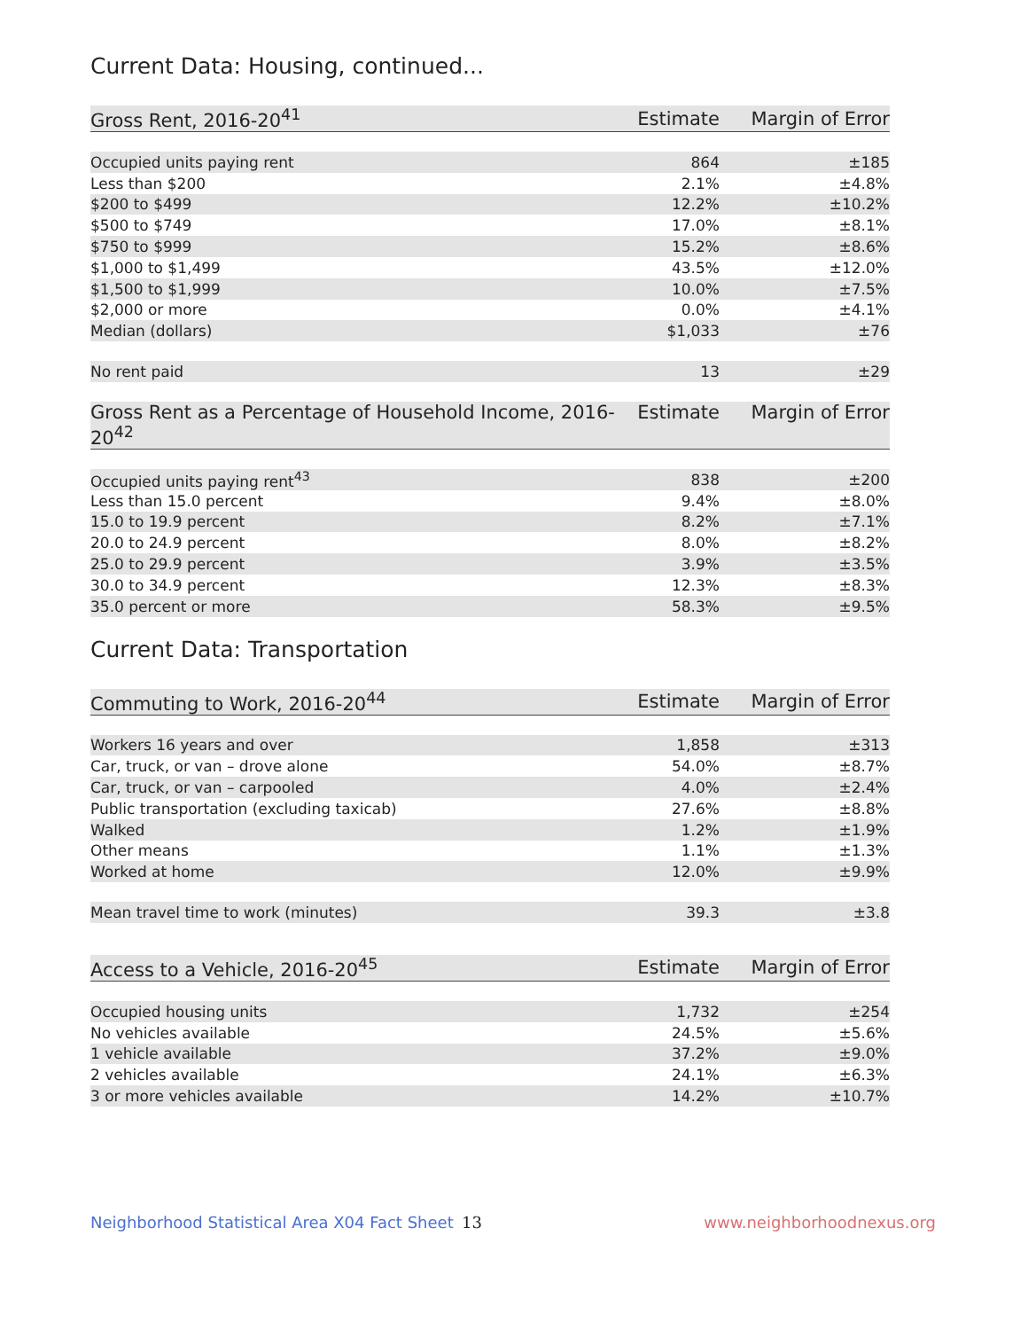Current Data: Housing, continued...
| Gross Rent, 2016-20<sup>41</sup> | Estimate | Margin of Error |
| --- | --- | --- |
| Occupied units paying rent | 864 | ±185 |
| Less than $200 | 2.1% | ±4.8% |
| $200 to $499 | 12.2% | ±10.2% |
| $500 to $749 | 17.0% | ±8.1% |
| $750 to $999 | 15.2% | ±8.6% |
| $1,000 to $1,499 | 43.5% | ±12.0% |
| $1,500 to $1,999 | 10.0% | ±7.5% |
| $2,000 or more | 0.0% | ±4.1% |
| Median (dollars) | $1,033 | ±76 |
| No rent paid | 13 | ±29 |
| Gross Rent as a Percentage of Household Income, 2016-20<sup>42</sup> | Estimate | Margin of Error |
| --- | --- | --- |
| Occupied units paying rent<sup>43</sup> | 838 | ±200 |
| Less than 15.0 percent | 9.4% | ±8.0% |
| 15.0 to 19.9 percent | 8.2% | ±7.1% |
| 20.0 to 24.9 percent | 8.0% | ±8.2% |
| 25.0 to 29.9 percent | 3.9% | ±3.5% |
| 30.0 to 34.9 percent | 12.3% | ±8.3% |
| 35.0 percent or more | 58.3% | ±9.5% |
Current Data: Transportation
| Commuting to Work, 2016-20<sup>44</sup> | Estimate | Margin of Error |
| --- | --- | --- |
| Workers 16 years and over | 1,858 | ±313 |
| Car, truck, or van – drove alone | 54.0% | ±8.7% |
| Car, truck, or van – carpooled | 4.0% | ±2.4% |
| Public transportation (excluding taxicab) | 27.6% | ±8.8% |
| Walked | 1.2% | ±1.9% |
| Other means | 1.1% | ±1.3% |
| Worked at home | 12.0% | ±9.9% |
| Mean travel time to work (minutes) | 39.3 | ±3.8 |
| Access to a Vehicle, 2016-20<sup>45</sup> | Estimate | Margin of Error |
| --- | --- | --- |
| Occupied housing units | 1,732 | ±254 |
| No vehicles available | 24.5% | ±5.6% |
| 1 vehicle available | 37.2% | ±9.0% |
| 2 vehicles available | 24.1% | ±6.3% |
| 3 or more vehicles available | 14.2% | ±10.7% |
Neighborhood Statistical Area X04 Fact Sheet
13 www.neighborhoodnexus.org